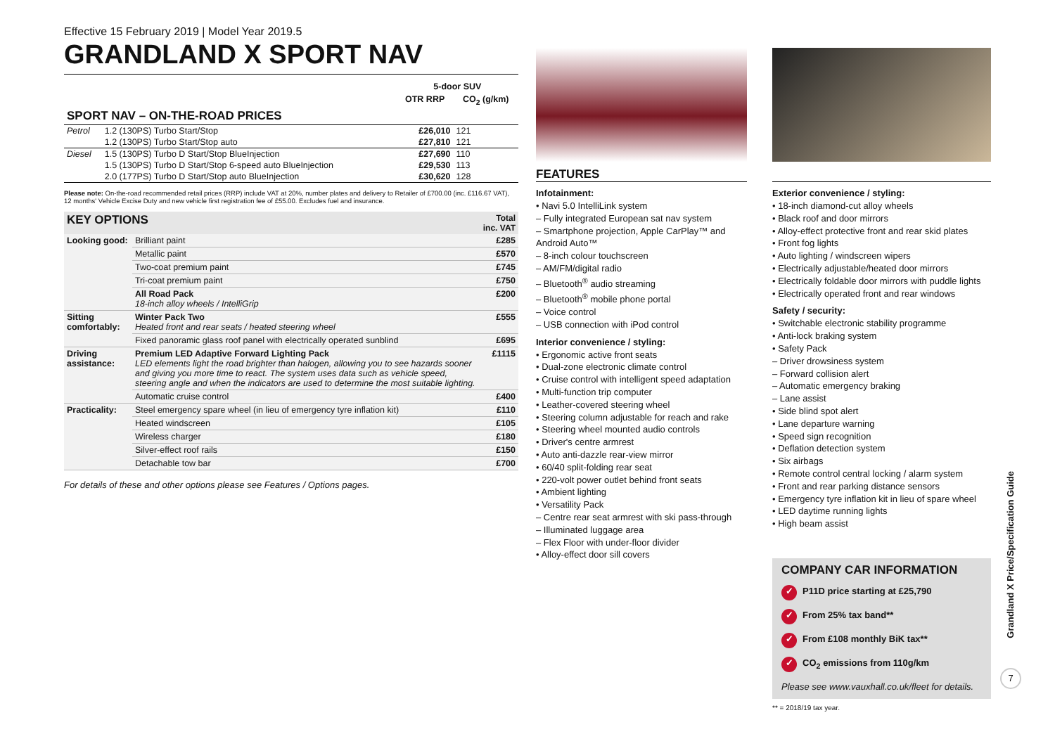Effective 15 February 2019 | Model Year 2019.5
GRANDLAND X SPORT NAV
| | | 5-door SUV | |
| | | OTR RRP | CO<sub>2</sub> (g/km) |
| SPORT NAV – ON-THE-ROAD PRICES | | | |
| Petrol | 1.2 (130PS) Turbo Start/Stop | £26,010 | 121 |
| | 1.2 (130PS) Turbo Start/Stop auto | £27,810 | 121 |
| Diesel | 1.5 (130PS) Turbo D Start/Stop BlueInjection | £27,690 | 110 |
| | 1.5 (130PS) Turbo D Start/Stop 6-speed auto BlueInjection | £29,530 | 113 |
| | 2.0 (177PS) Turbo D Start/Stop auto BlueInjection | £30,620 | 128 |
Please note: On-the-road recommended retail prices (RRP) include VAT at 20%, number plates and delivery to Retailer of £700.00 (inc. £116.67 VAT), 12 months' Vehicle Excise Duty and new vehicle first registration fee of £55.00. Excludes fuel and insurance.
| KEY OPTIONS | | Total inc. VAT |
| --- | --- | --- |
| Looking good: | Brilliant paint | £285 |
| | Metallic paint | £570 |
| | Two-coat premium paint | £745 |
| | Tri-coat premium paint | £750 |
| | All Road Pack 18-inch alloy wheels / IntelliGrip | £200 |
| Sitting comfortably: | Winter Pack Two Heated front and rear seats / heated steering wheel | £555 |
| | Fixed panoramic glass roof panel with electrically operated sunblind | £695 |
| Driving assistance: | Premium LED Adaptive Forward Lighting Pack LED elements light the road brighter than halogen, allowing you to see hazards sooner and giving you more time to react. The system uses data such as vehicle speed, steering angle and when the indicators are used to determine the most suitable lighting. | £1115 |
| | Automatic cruise control | £400 |
| Practicality: | Steel emergency spare wheel (in lieu of emergency tyre inflation kit) | £110 |
| | Heated windscreen | £105 |
| | Wireless charger | £180 |
| | Silver-effect roof rails | £150 |
| | Detachable tow bar | £700 |
For details of these and other options please see Features / Options pages.
FEATURES
Infotainment:
• Navi 5.0 IntelliLink system
– Fully integrated European sat nav system
– Smartphone projection, Apple CarPlay™ and Android Auto™
– 8-inch colour touchscreen
– AM/FM/digital radio
– Bluetooth<sup>®</sup> audio streaming
– Bluetooth<sup>®</sup> mobile phone portal
– Voice control
– USB connection with iPod control
Interior convenience / styling:
• Ergonomic active front seats
• Dual-zone electronic climate control
• Cruise control with intelligent speed adaptation
• Multi-function trip computer
• Leather-covered steering wheel
• Steering column adjustable for reach and rake
• Steering wheel mounted audio controls
• Driver's centre armrest
• Auto anti-dazzle rear-view mirror
• 60/40 split-folding rear seat
• 220-volt power outlet behind front seats
• Ambient lighting
• Versatility Pack
– Centre rear seat armrest with ski pass-through
– Illuminated luggage area
– Flex Floor with under-floor divider
• Alloy-effect door sill covers
Exterior convenience / styling:
• 18-inch diamond-cut alloy wheels
• Black roof and door mirrors
• Alloy-effect protective front and rear skid plates
• Front fog lights
• Auto lighting / windscreen wipers
• Electrically adjustable/heated door mirrors
• Electrically foldable door mirrors with puddle lights
• Electrically operated front and rear windows
Safety / security:
• Switchable electronic stability programme
• Anti-lock braking system
• Safety Pack
– Driver drowsiness system
– Forward collision alert
– Automatic emergency braking
– Lane assist
• Side blind spot alert
• Lane departure warning
• Speed sign recognition
• Deflation detection system
• Six airbags
• Remote control central locking / alarm system
• Front and rear parking distance sensors
• Emergency tyre inflation kit in lieu of spare wheel
• LED daytime running lights
• High beam assist
COMPANY CAR INFORMATION
✓ P11D price starting at £25,790
✓ From 25% tax band**
✓ From £108 monthly BiK tax**
✓ CO<sub>2</sub> emissions from 110g/km
Please see www.vauxhall.co.uk/fleet for details.
** = 2018/19 tax year.
Grandland X Price/Specification Guide
7